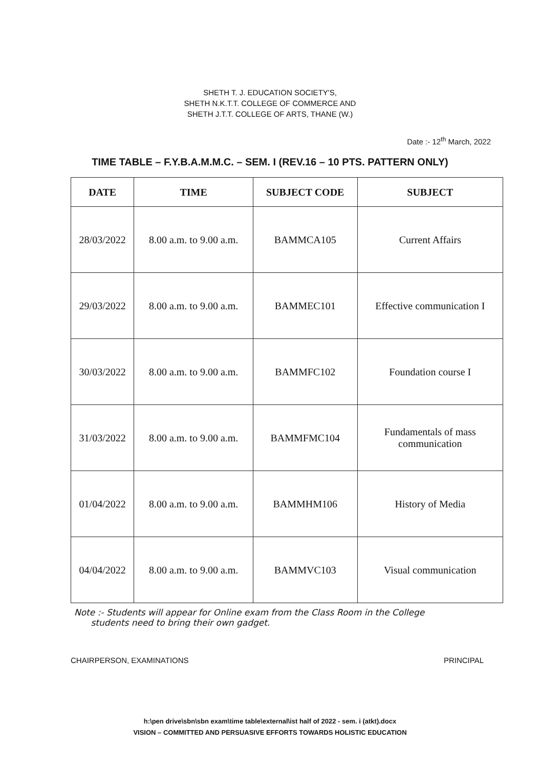SHETH T. J. EDUCATION SOCIETY'S,
SHETH N.K.T.T. COLLEGE OF COMMERCE AND
SHETH J.T.T. COLLEGE OF ARTS, THANE (W.)
Date :- 12<sup>th</sup> March, 2022
TIME TABLE – F.Y.B.A.M.M.C. – SEM. I (REV.16 – 10 PTS. PATTERN ONLY)
| DATE | TIME | SUBJECT CODE | SUBJECT |
| --- | --- | --- | --- |
| 28/03/2022 | 8.00 a.m. to 9.00 a.m. | BAMMCA105 | Current Affairs |
| 29/03/2022 | 8.00 a.m. to 9.00 a.m. | BAMMEC101 | Effective communication I |
| 30/03/2022 | 8.00 a.m. to 9.00 a.m. | BAMMFC102 | Foundation course I |
| 31/03/2022 | 8.00 a.m. to 9.00 a.m. | BAMMFMC104 | Fundamentals of mass communication |
| 01/04/2022 | 8.00 a.m. to 9.00 a.m. | BAMMHM106 | History of Media |
| 04/04/2022 | 8.00 a.m. to 9.00 a.m. | BAMMVC103 | Visual communication |
Note :- Students will appear for Online exam from the Class Room in the College
students need to bring their own gadget.
CHAIRPERSON, EXAMINATIONS PRINCIPAL
h:\pen drive\sbn\sbn exam\time table\external\ist half of 2022 - sem. i (atkt).docx
VISION – COMMITTED AND PERSUASIVE EFFORTS TOWARDS HOLISTIC EDUCATION